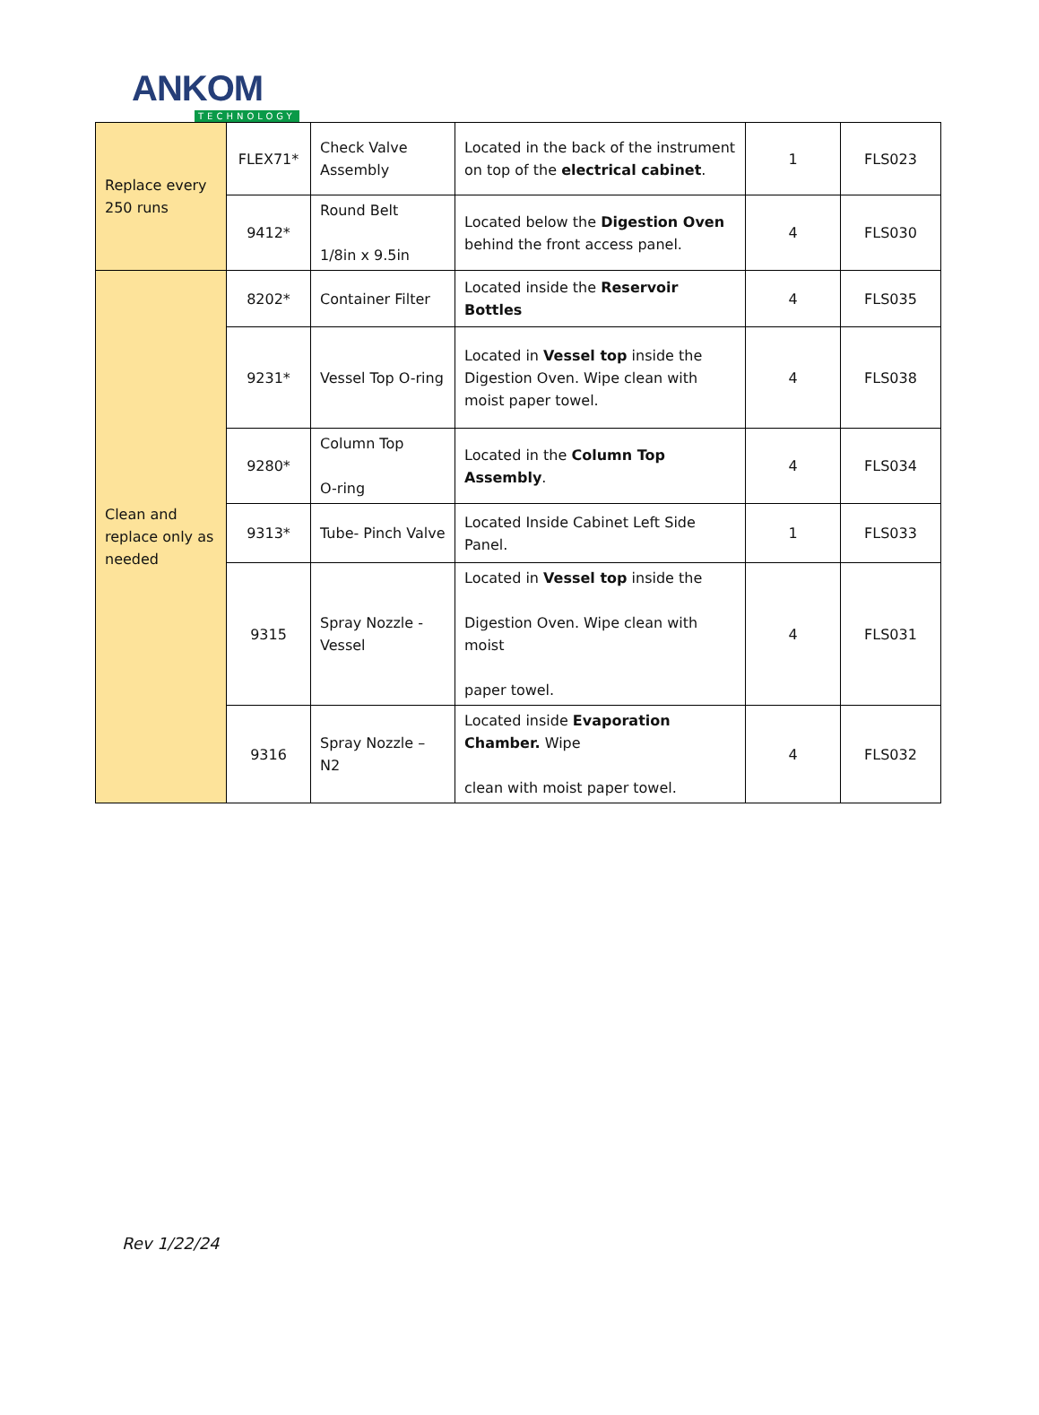ANKOM
TECHNOLOGY
| Replace every 250 runs | FLEX71* | Check Valve Assembly | Located in the back of the instrument on top of the electrical cabinet . | 1 | FLS023 |
| | 9412* | Round Belt 1/8in x 9.5in | Located below the Digestion Oven behind the front access panel. | 4 | FLS030 |
| Clean and replace only as needed | 8202* | Container Filter | Located inside the Reservoir Bottles | 4 | FLS035 |
| | 9231* | Vessel Top O-ring | Located in Vessel top inside the Digestion Oven. Wipe clean with moist paper towel. | 4 | FLS038 |
| | 9280* | Column Top O-ring | Located in the Column Top Assembly . | 4 | FLS034 |
| | 9313* | Tube- Pinch Valve | Located Inside Cabinet Left Side Panel. | 1 | FLS033 |
| | 9315 | Spray Nozzle - Vessel | Located in Vessel top inside the Digestion Oven. Wipe clean with moist paper towel. | 4 | FLS031 |
| | 9316 | Spray Nozzle – N2 | Located inside Evaporation Chamber. Wipe clean with moist paper towel. | 4 | FLS032 |
Rev 1/22/24